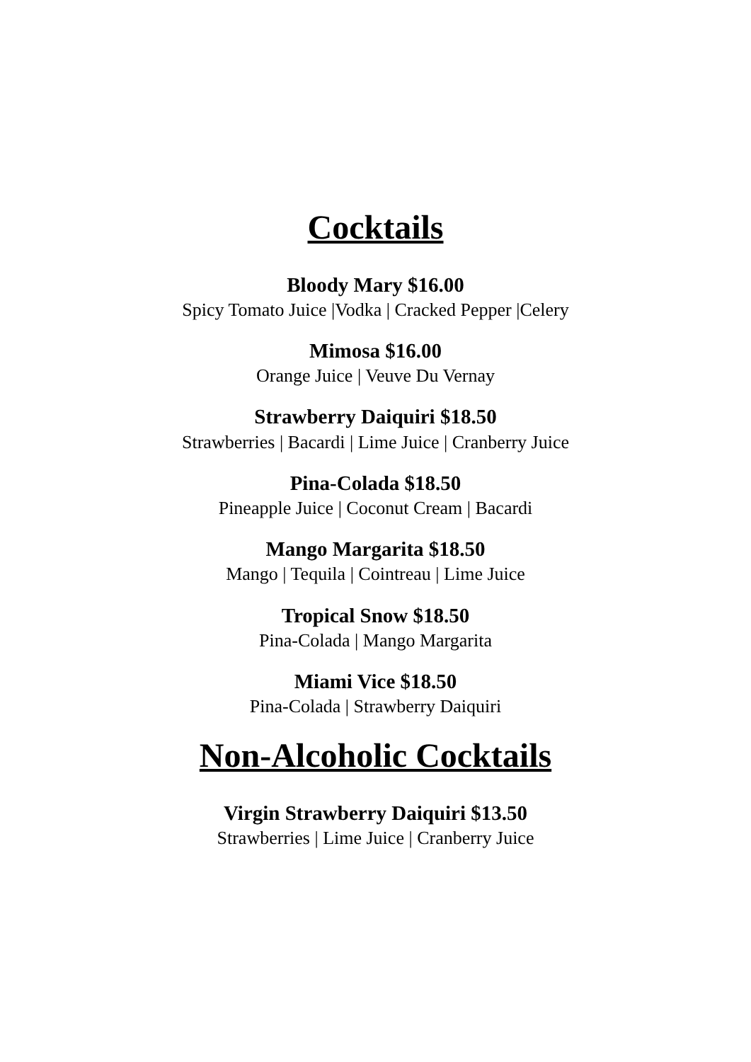Cocktails
Bloody Mary $16.00
Spicy Tomato Juice |Vodka | Cracked Pepper |Celery
Mimosa $16.00
Orange Juice | Veuve Du Vernay
Strawberry Daiquiri $18.50
Strawberries | Bacardi | Lime Juice | Cranberry Juice
Pina-Colada $18.50
Pineapple Juice | Coconut Cream | Bacardi
Mango Margarita $18.50
Mango | Tequila | Cointreau | Lime Juice
Tropical Snow $18.50
Pina-Colada | Mango Margarita
Miami Vice $18.50
Pina-Colada | Strawberry Daiquiri
Non-Alcoholic Cocktails
Virgin Strawberry Daiquiri $13.50
Strawberries | Lime Juice | Cranberry Juice